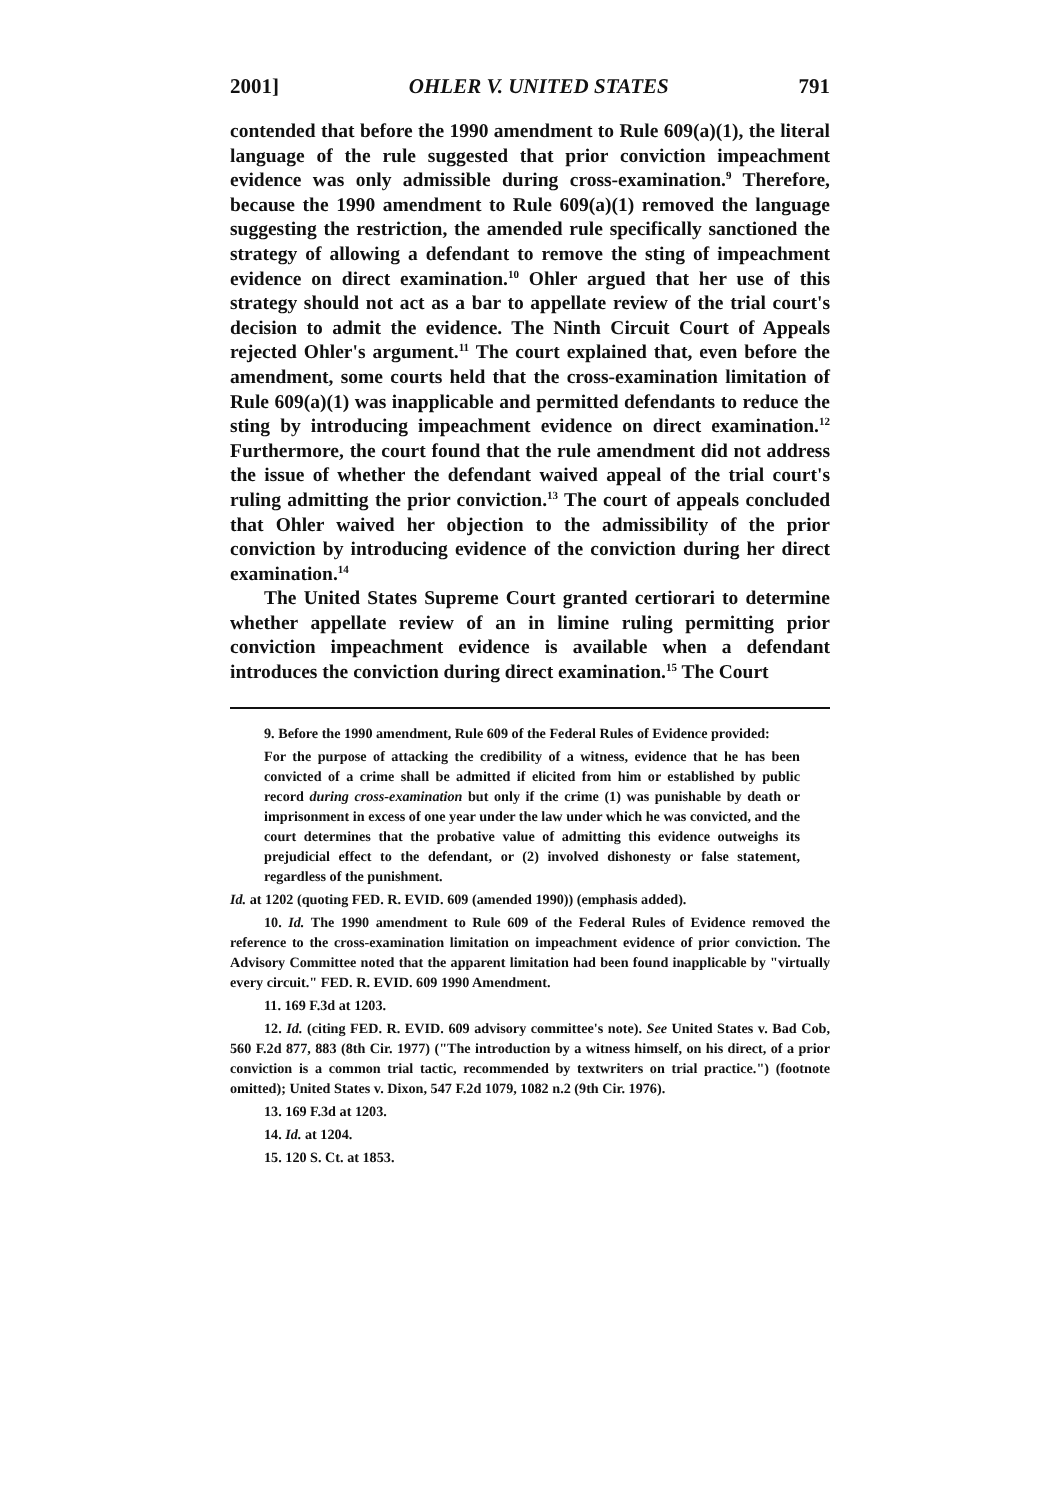2001] OHLER V. UNITED STATES 791
contended that before the 1990 amendment to Rule 609(a)(1), the literal language of the rule suggested that prior conviction impeachment evidence was only admissible during cross-examination.<sup>9</sup> Therefore, because the 1990 amendment to Rule 609(a)(1) removed the language suggesting the restriction, the amended rule specifically sanctioned the strategy of allowing a defendant to remove the sting of impeachment evidence on direct examination.<sup>10</sup> Ohler argued that her use of this strategy should not act as a bar to appellate review of the trial court's decision to admit the evidence. The Ninth Circuit Court of Appeals rejected Ohler's argument.<sup>11</sup> The court explained that, even before the amendment, some courts held that the cross-examination limitation of Rule 609(a)(1) was inapplicable and permitted defendants to reduce the sting by introducing impeachment evidence on direct examination.<sup>12</sup> Furthermore, the court found that the rule amendment did not address the issue of whether the defendant waived appeal of the trial court's ruling admitting the prior conviction.<sup>13</sup> The court of appeals concluded that Ohler waived her objection to the admissibility of the prior conviction by introducing evidence of the conviction during her direct examination.<sup>14</sup>
The United States Supreme Court granted certiorari to determine whether appellate review of an in limine ruling permitting prior conviction impeachment evidence is available when a defendant introduces the conviction during direct examination.<sup>15</sup> The Court
9. Before the 1990 amendment, Rule 609 of the Federal Rules of Evidence provided:
For the purpose of attacking the credibility of a witness, evidence that he has been convicted of a crime shall be admitted if elicited from him or established by public record during cross-examination but only if the crime (1) was punishable by death or imprisonment in excess of one year under the law under which he was convicted, and the court determines that the probative value of admitting this evidence outweighs its prejudicial effect to the defendant, or (2) involved dishonesty or false statement, regardless of the punishment.
Id. at 1202 (quoting FED. R. EVID. 609 (amended 1990)) (emphasis added).
10. Id. The 1990 amendment to Rule 609 of the Federal Rules of Evidence removed the reference to the cross-examination limitation on impeachment evidence of prior conviction. The Advisory Committee noted that the apparent limitation had been found inapplicable by "virtually every circuit." FED. R. EVID. 609 1990 Amendment.
11. 169 F.3d at 1203.
12. Id. (citing FED. R. EVID. 609 advisory committee's note). See United States v. Bad Cob, 560 F.2d 877, 883 (8th Cir. 1977) ("The introduction by a witness himself, on his direct, of a prior conviction is a common trial tactic, recommended by textwriters on trial practice.") (footnote omitted); United States v. Dixon, 547 F.2d 1079, 1082 n.2 (9th Cir. 1976).
13. 169 F.3d at 1203.
14. Id. at 1204.
15. 120 S. Ct. at 1853.